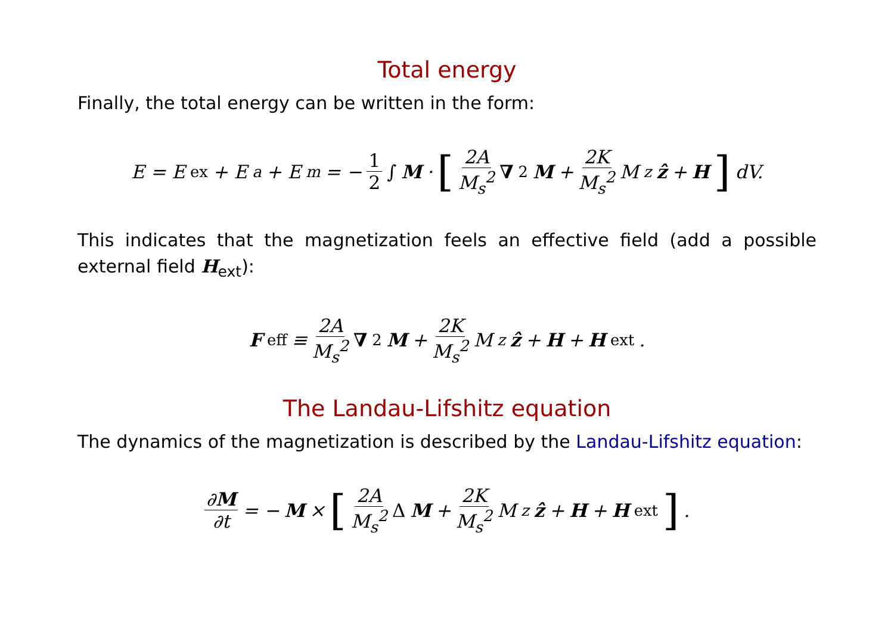Total energy
Finally, the total energy can be written in the form:
E = E<sub>ex</sub> + E<sub>a</sub> + E<sub>m</sub> = − 1 2 ∫ M · [2A M<sub>s</sub><sup>2</sup> ∇<sup>2</sup> M + 2K M<sub>s</sub><sup>2</sup> M<sub>z</sub> ẑ + H] dV.
This indicates that the magnetization feels an effective field (add a possible external field H<sub>ext</sub>):
F<sub>eff</sub> ≡ 2A M<sub>s</sub><sup>2</sup> ∇<sup>2</sup> M + 2K M<sub>s</sub><sup>2</sup> M<sub>z</sub> ẑ + H + H<sub>ext</sub>.
The Landau-Lifshitz equation
The dynamics of the magnetization is described by the Landau-Lifshitz equation:
∂M ∂t = − M × [2A M<sub>s</sub><sup>2</sup> Δ M + 2K M<sub>s</sub><sup>2</sup> M<sub>z</sub> ẑ + H + H<sub>ext</sub>].